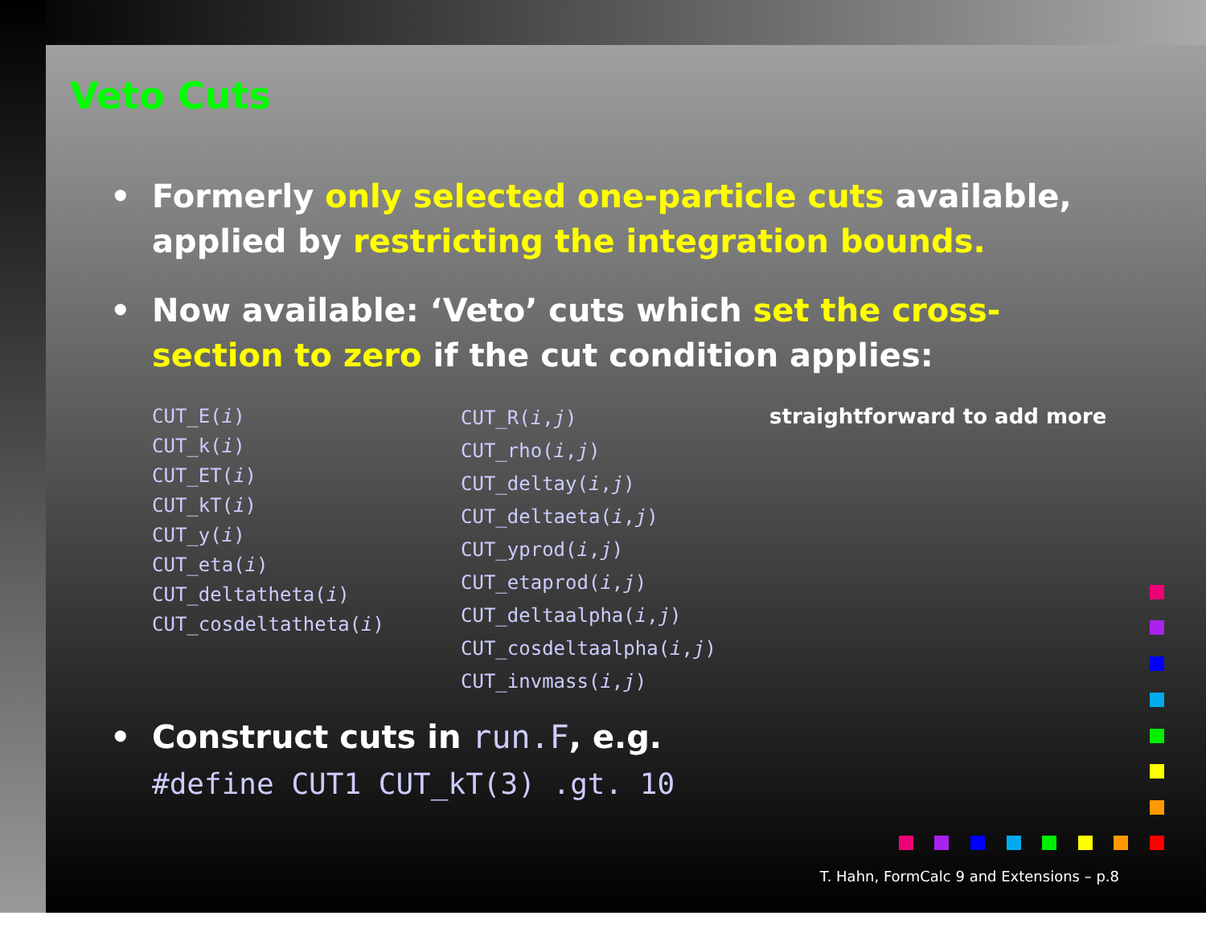Veto Cuts
• Formerly only selected one-particle cuts available, applied by restricting the integration bounds.
• Now available: ‘Veto’ cuts which set the cross-section to zero if the cut condition applies:
CUT_E(i)
CUT_k(i)
CUT_ET(i)
CUT_kT(i)
CUT_y(i)
CUT_eta(i)
CUT_deltatheta(i)
CUT_cosdeltatheta(i)
CUT_R(i,j)
CUT_rho(i,j)
CUT_deltay(i,j)
CUT_deltaeta(i,j)
CUT_yprod(i,j)
CUT_etaprod(i,j)
CUT_deltaalpha(i,j)
CUT_cosdeltaalpha(i,j)
CUT_invmass(i,j)
straightforward to add more
• Construct cuts in run.F, e.g.
#define CUT1 CUT_kT(3) .gt. 10
T. Hahn, FormCalc 9 and Extensions – p.8